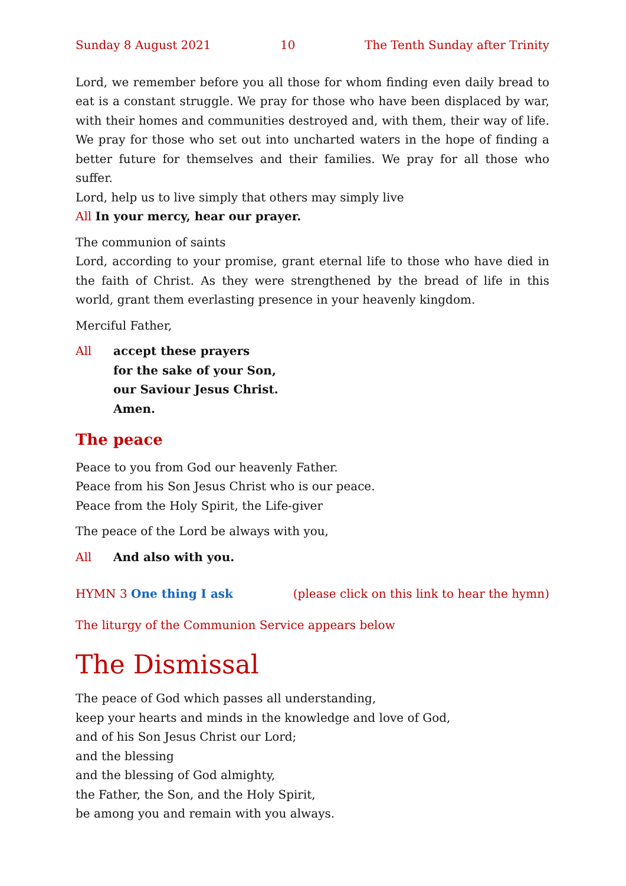Sunday 8 August 2021 10 The Tenth Sunday after Trinity
Lord, we remember before you all those for whom finding even daily bread to eat is a constant struggle. We pray for those who have been displaced by war, with their homes and communities destroyed and, with them, their way of life. We pray for those who set out into uncharted waters in the hope of finding a better future for themselves and their families. We pray for all those who suffer.
Lord, help us to live simply that others may simply live
All In your mercy, hear our prayer.
The communion of saints
Lord, according to your promise, grant eternal life to those who have died in the faith of Christ. As they were strengthened by the bread of life in this world, grant them everlasting presence in your heavenly kingdom.
Merciful Father,
All accept these prayers
for the sake of your Son,
our Saviour Jesus Christ.
Amen.
The peace
Peace to you from God our heavenly Father.
Peace from his Son Jesus Christ who is our peace.
Peace from the Holy Spirit, the Life-giver
The peace of the Lord be always with you,
All And also with you.
HYMN 3 One thing I ask (please click on this link to hear the hymn)
The liturgy of the Communion Service appears below
The Dismissal
The peace of God which passes all understanding,
keep your hearts and minds in the knowledge and love of God,
and of his Son Jesus Christ our Lord;
and the blessing
and the blessing of God almighty,
the Father, the Son, and the Holy Spirit,
be among you and remain with you always.